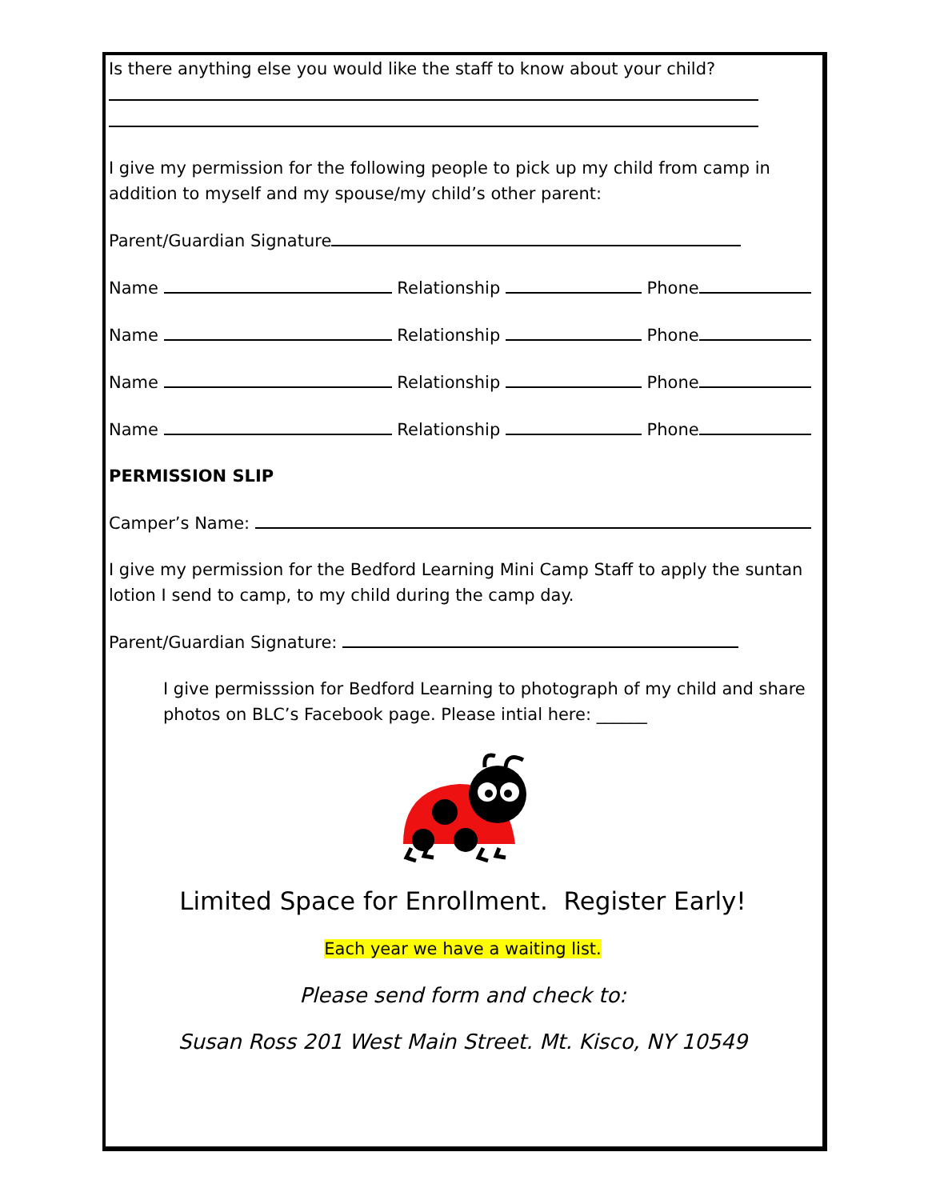Is there anything else you would like the staff to know about your child?
I give my permission for the following people to pick up my child from camp in addition to myself and my spouse/my child’s other parent:
Parent/Guardian Signature
Name Relationship Phone
Name Relationship Phone
Name Relationship Phone
Name Relationship Phone
PERMISSION SLIP
Camper’s Name:
I give my permission for the Bedford Learning Mini Camp Staff to apply the suntan lotion I send to camp, to my child during the camp day.
Parent/Guardian Signature:
I give permisssion for Bedford Learning to photograph of my child and share photos on BLC’s Facebook page. Please intial here: ______
Limited Space for Enrollment. Register Early!
Each year we have a waiting list.
Please send form and check to:
Susan Ross 201 West Main Street. Mt. Kisco, NY 10549